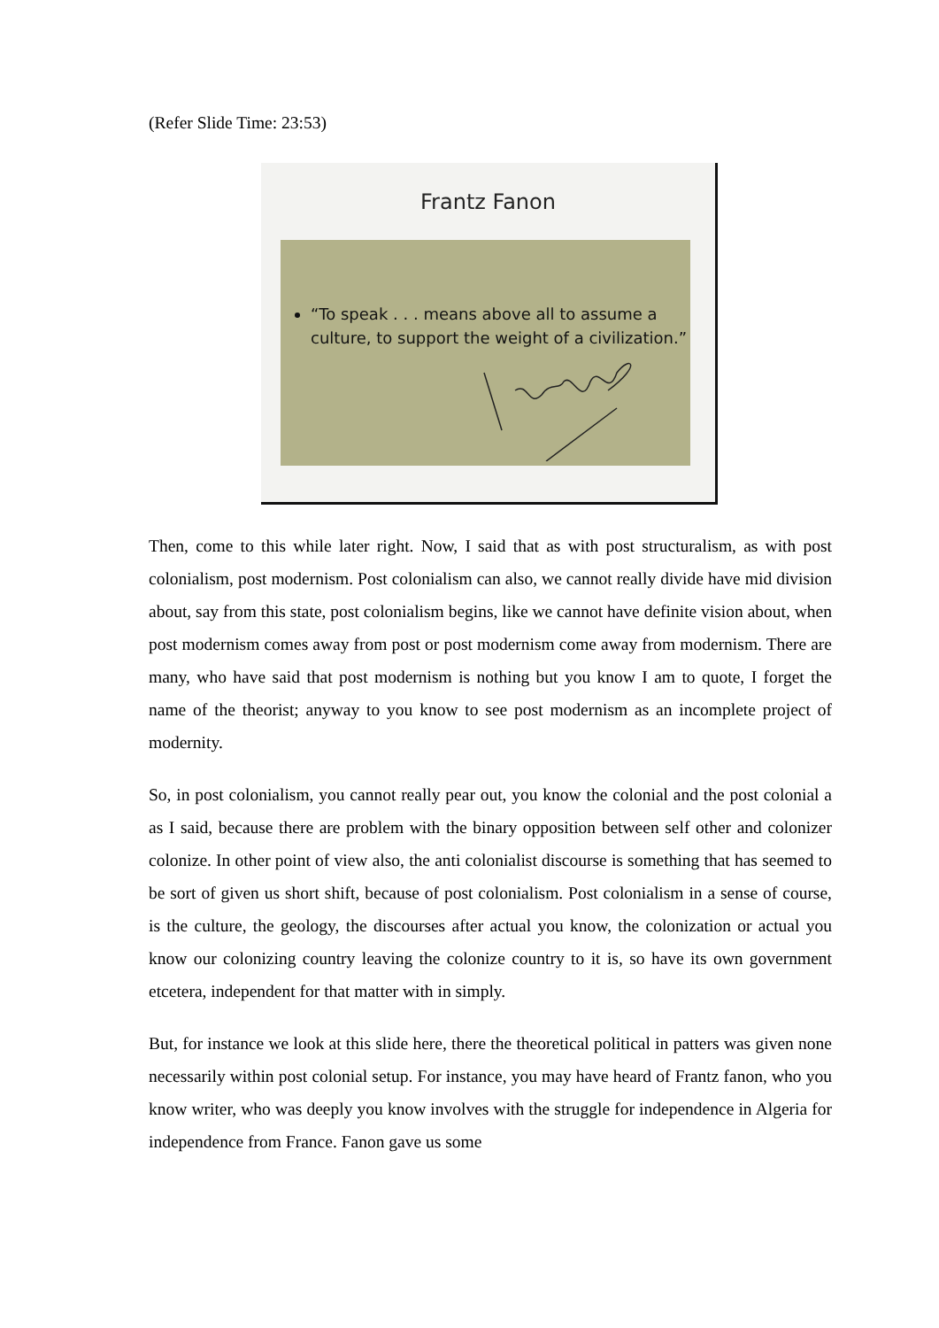(Refer Slide Time: 23:53)
Frantz Fanon
“To speak . . . means above all to assume a culture, to support the weight of a civilization.”
Then, come to this while later right. Now, I said that as with post structuralism, as with post colonialism, post modernism. Post colonialism can also, we cannot really divide have mid division about, say from this state, post colonialism begins, like we cannot have definite vision about, when post modernism comes away from post or post modernism come away from modernism. There are many, who have said that post modernism is nothing but you know I am to quote, I forget the name of the theorist; anyway to you know to see post modernism as an incomplete project of modernity.
So, in post colonialism, you cannot really pear out, you know the colonial and the post colonial a as I said, because there are problem with the binary opposition between self other and colonizer colonize. In other point of view also, the anti colonialist discourse is something that has seemed to be sort of given us short shift, because of post colonialism. Post colonialism in a sense of course, is the culture, the geology, the discourses after actual you know, the colonization or actual you know our colonizing country leaving the colonize country to it is, so have its own government etcetera, independent for that matter with in simply.
But, for instance we look at this slide here, there the theoretical political in patters was given none necessarily within post colonial setup. For instance, you may have heard of Frantz fanon, who you know writer, who was deeply you know involves with the struggle for independence in Algeria for independence from France. Fanon gave us some